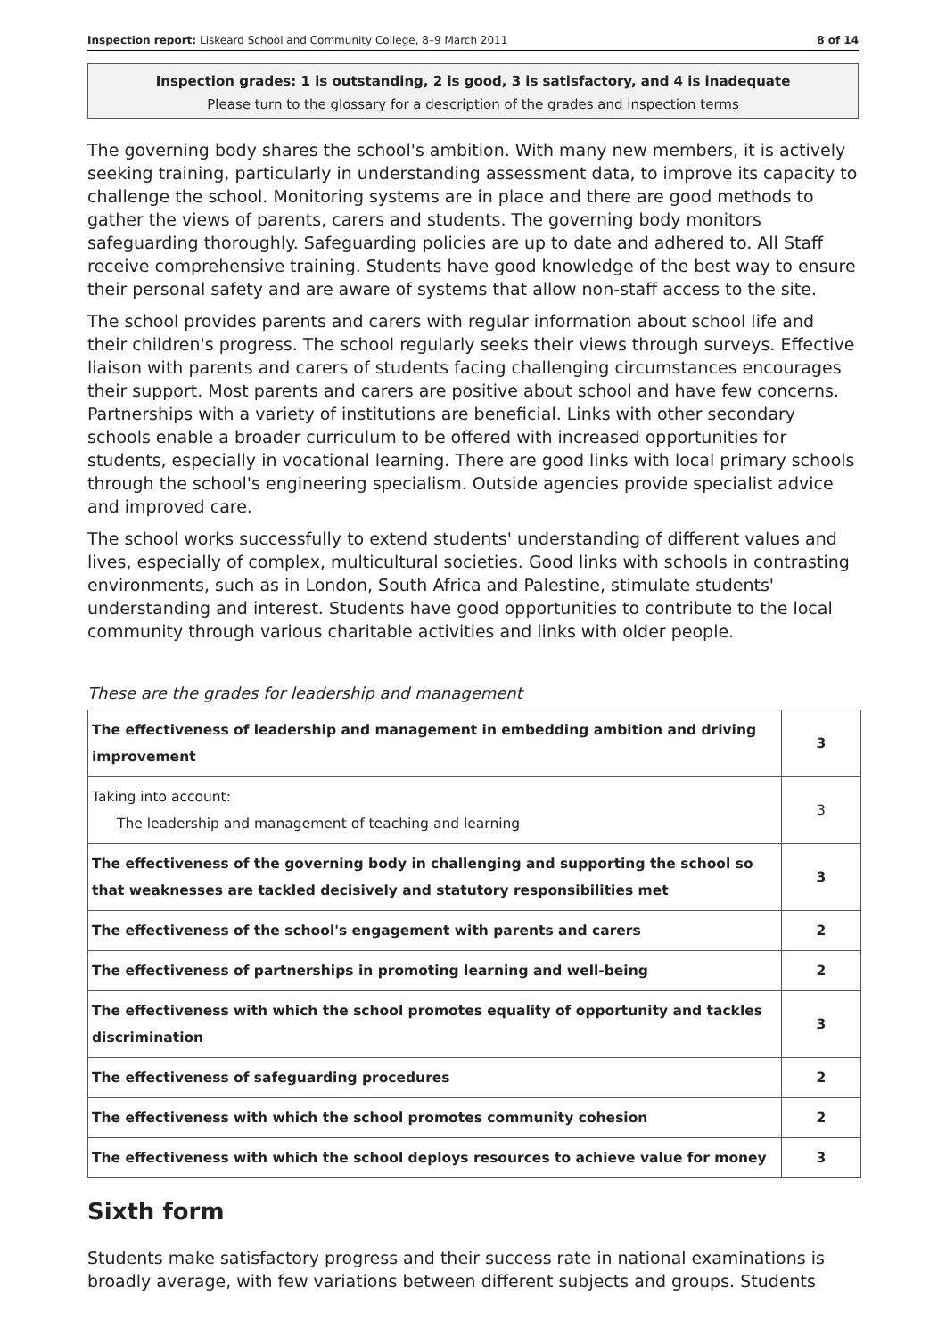Inspection report: Liskeard School and Community College, 8–9 March 2011 8 of 14
Inspection grades: 1 is outstanding, 2 is good, 3 is satisfactory, and 4 is inadequate
Please turn to the glossary for a description of the grades and inspection terms
The governing body shares the school's ambition. With many new members, it is actively seeking training, particularly in understanding assessment data, to improve its capacity to challenge the school. Monitoring systems are in place and there are good methods to gather the views of parents, carers and students. The governing body monitors safeguarding thoroughly. Safeguarding policies are up to date and adhered to. All Staff receive comprehensive training. Students have good knowledge of the best way to ensure their personal safety and are aware of systems that allow non-staff access to the site.
The school provides parents and carers with regular information about school life and their children's progress. The school regularly seeks their views through surveys. Effective liaison with parents and carers of students facing challenging circumstances encourages their support. Most parents and carers are positive about school and have few concerns. Partnerships with a variety of institutions are beneficial. Links with other secondary schools enable a broader curriculum to be offered with increased opportunities for students, especially in vocational learning. There are good links with local primary schools through the school's engineering specialism. Outside agencies provide specialist advice and improved care.
The school works successfully to extend students' understanding of different values and lives, especially of complex, multicultural societies. Good links with schools in contrasting environments, such as in London, South Africa and Palestine, stimulate students' understanding and interest. Students have good opportunities to contribute to the local community through various charitable activities and links with older people.
These are the grades for leadership and management
| The effectiveness of leadership and management in embedding ambition and driving improvement | 3 |
| Taking into account: The leadership and management of teaching and learning | 3 |
| The effectiveness of the governing body in challenging and supporting the school so that weaknesses are tackled decisively and statutory responsibilities met | 3 |
| The effectiveness of the school's engagement with parents and carers | 2 |
| The effectiveness of partnerships in promoting learning and well-being | 2 |
| The effectiveness with which the school promotes equality of opportunity and tackles discrimination | 3 |
| The effectiveness of safeguarding procedures | 2 |
| The effectiveness with which the school promotes community cohesion | 2 |
| The effectiveness with which the school deploys resources to achieve value for money | 3 |
Sixth form
Students make satisfactory progress and their success rate in national examinations is broadly average, with few variations between different subjects and groups. Students